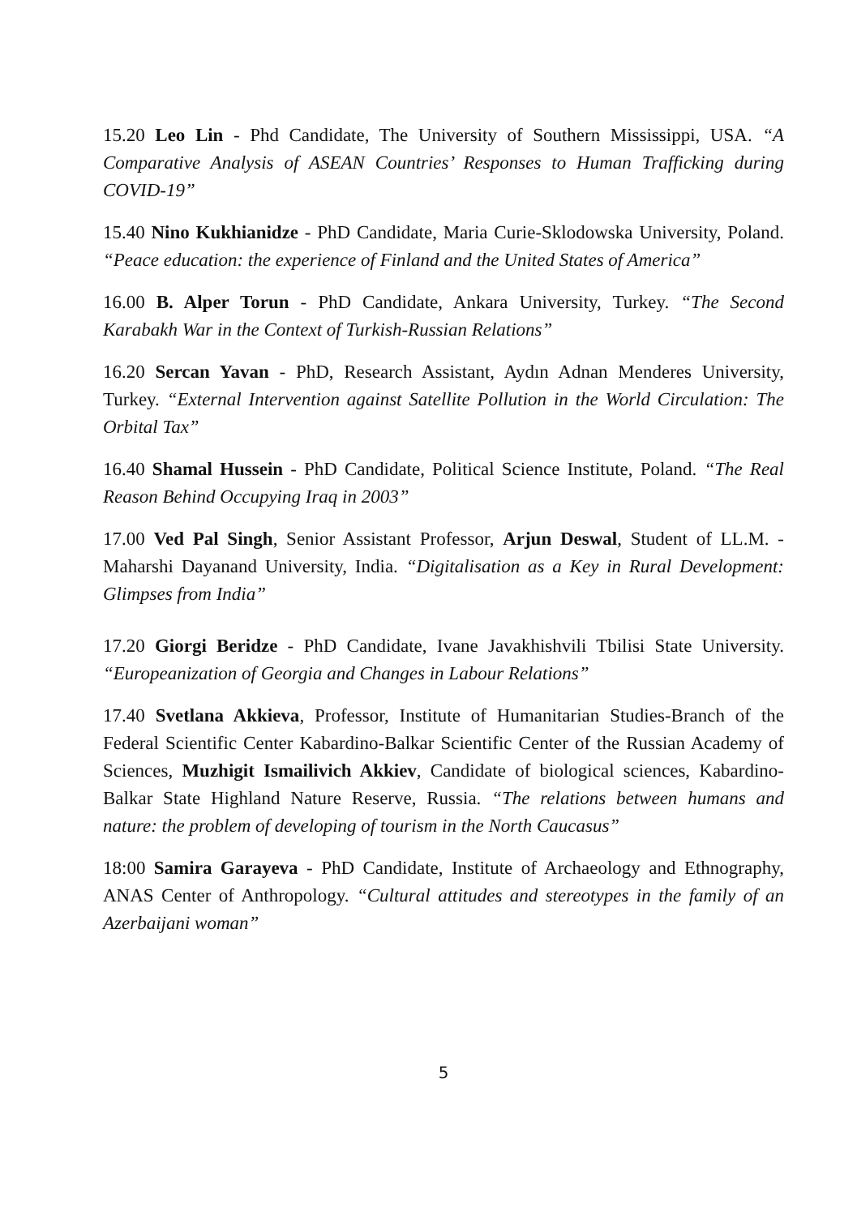15.20 Leo Lin - Phd Candidate, The University of Southern Mississippi, USA. “A Comparative Analysis of ASEAN Countries’ Responses to Human Trafficking during COVID-19”
15.40 Nino Kukhianidze - PhD Candidate, Maria Curie-Sklodowska University, Poland. “Peace education: the experience of Finland and the United States of America”
16.00 B. Alper Torun - PhD Candidate, Ankara University, Turkey. “The Second Karabakh War in the Context of Turkish-Russian Relations”
16.20 Sercan Yavan - PhD, Research Assistant, Aydın Adnan Menderes University, Turkey. “External Intervention against Satellite Pollution in the World Circulation: The Orbital Tax”
16.40 Shamal Hussein - PhD Candidate, Political Science Institute, Poland. “The Real Reason Behind Occupying Iraq in 2003”
17.00 Ved Pal Singh, Senior Assistant Professor, Arjun Deswal, Student of LL.M. - Maharshi Dayanand University, India. “Digitalisation as a Key in Rural Development: Glimpses from India”
17.20 Giorgi Beridze - PhD Candidate, Ivane Javakhishvili Tbilisi State University. “Europeanization of Georgia and Changes in Labour Relations”
17.40 Svetlana Akkieva, Professor, Institute of Humanitarian Studies-Branch of the Federal Scientific Center Kabardino-Balkar Scientific Center of the Russian Academy of Sciences, Muzhigit Ismailivich Akkiev, Candidate of biological sciences, Kabardino-Balkar State Highland Nature Reserve, Russia. “The relations between humans and nature: the problem of developing of tourism in the North Caucasus”
18:00 Samira Garayeva - PhD Candidate, Institute of Archaeology and Ethnography, ANAS Center of Anthropology. “Cultural attitudes and stereotypes in the family of an Azerbaijani woman”
5